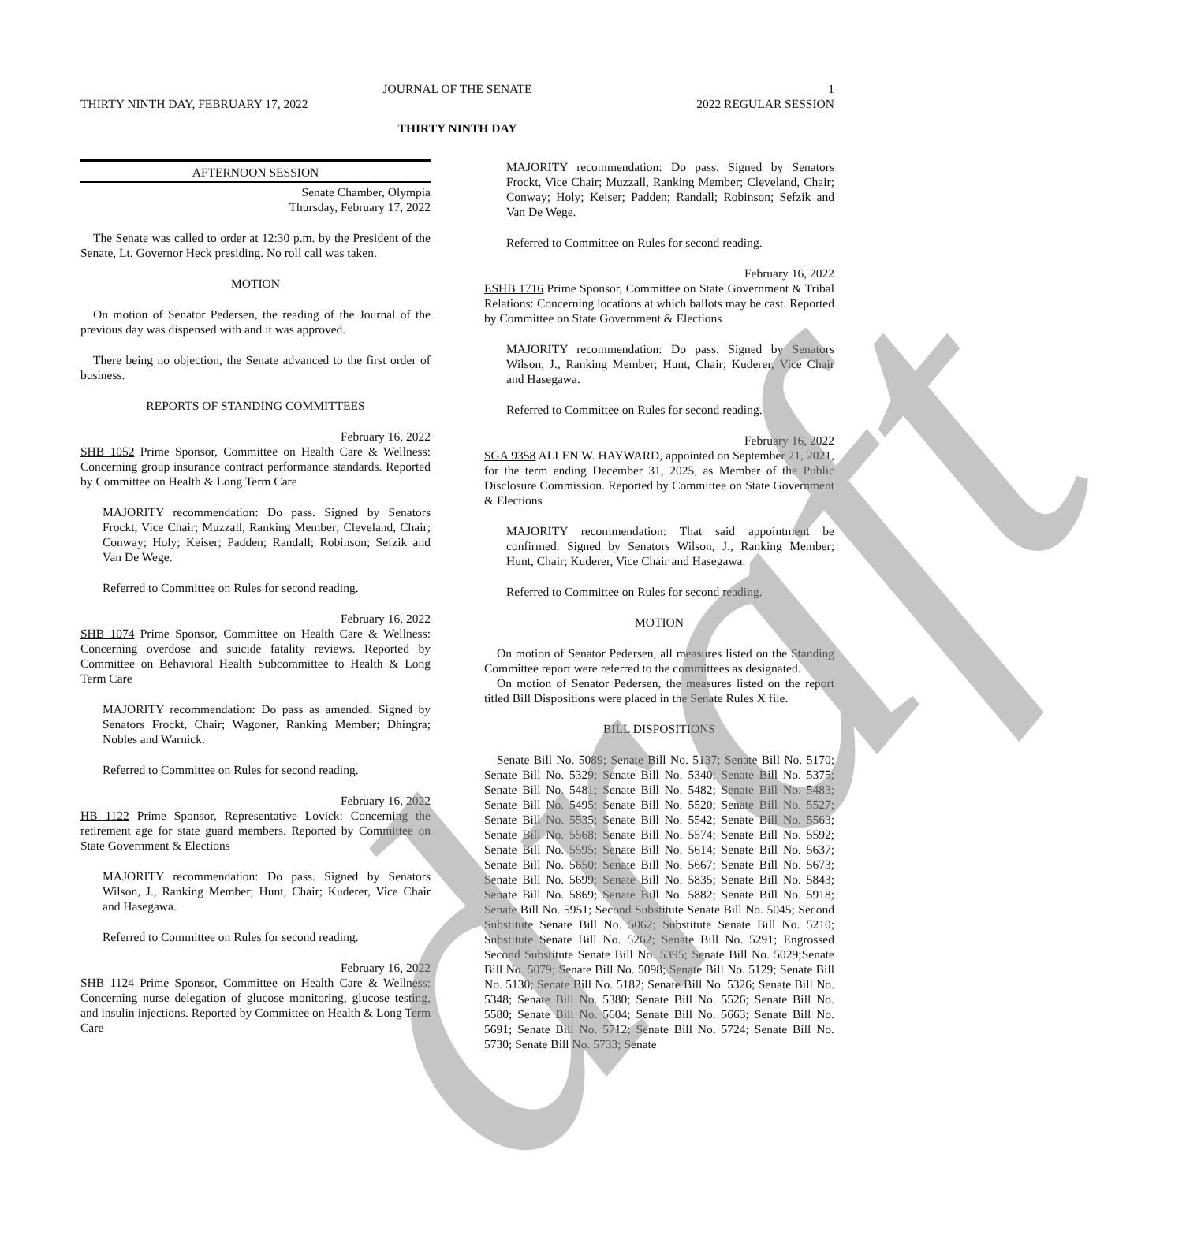JOURNAL OF THE SENATE
1
THIRTY NINTH DAY, FEBRUARY 17, 2022 2022 REGULAR SESSION
THIRTY NINTH DAY
AFTERNOON SESSION
Senate Chamber, Olympia
Thursday, February 17, 2022
The Senate was called to order at 12:30 p.m. by the President of the Senate, Lt. Governor Heck presiding. No roll call was taken.
MOTION
On motion of Senator Pedersen, the reading of the Journal of the previous day was dispensed with and it was approved.
There being no objection, the Senate advanced to the first order of business.
REPORTS OF STANDING COMMITTEES
February 16, 2022
SHB 1052 Prime Sponsor, Committee on Health Care & Wellness: Concerning group insurance contract performance standards. Reported by Committee on Health & Long Term Care
MAJORITY recommendation: Do pass. Signed by Senators Frockt, Vice Chair; Muzzall, Ranking Member; Cleveland, Chair; Conway; Holy; Keiser; Padden; Randall; Robinson; Sefzik and Van De Wege.
Referred to Committee on Rules for second reading.
February 16, 2022
SHB 1074 Prime Sponsor, Committee on Health Care & Wellness: Concerning overdose and suicide fatality reviews. Reported by Committee on Behavioral Health Subcommittee to Health & Long Term Care
MAJORITY recommendation: Do pass as amended. Signed by Senators Frockt, Chair; Wagoner, Ranking Member; Dhingra; Nobles and Warnick.
Referred to Committee on Rules for second reading.
February 16, 2022
HB 1122 Prime Sponsor, Representative Lovick: Concerning the retirement age for state guard members. Reported by Committee on State Government & Elections
MAJORITY recommendation: Do pass. Signed by Senators Wilson, J., Ranking Member; Hunt, Chair; Kuderer, Vice Chair and Hasegawa.
Referred to Committee on Rules for second reading.
February 16, 2022
SHB 1124 Prime Sponsor, Committee on Health Care & Wellness: Concerning nurse delegation of glucose monitoring, glucose testing, and insulin injections. Reported by Committee on Health & Long Term Care
MAJORITY recommendation: Do pass. Signed by Senators Frockt, Vice Chair; Muzzall, Ranking Member; Cleveland, Chair; Conway; Holy; Keiser; Padden; Randall; Robinson; Sefzik and Van De Wege.
Referred to Committee on Rules for second reading.
February 16, 2022
ESHB 1716 Prime Sponsor, Committee on State Government & Tribal Relations: Concerning locations at which ballots may be cast. Reported by Committee on State Government & Elections
MAJORITY recommendation: Do pass. Signed by Senators Wilson, J., Ranking Member; Hunt, Chair; Kuderer, Vice Chair and Hasegawa.
Referred to Committee on Rules for second reading.
February 16, 2022
SGA 9358 ALLEN W. HAYWARD, appointed on September 21, 2021, for the term ending December 31, 2025, as Member of the Public Disclosure Commission. Reported by Committee on State Government & Elections
MAJORITY recommendation: That said appointment be confirmed. Signed by Senators Wilson, J., Ranking Member; Hunt, Chair; Kuderer, Vice Chair and Hasegawa.
Referred to Committee on Rules for second reading.
MOTION
On motion of Senator Pedersen, all measures listed on the Standing Committee report were referred to the committees as designated.
On motion of Senator Pedersen, the measures listed on the report titled Bill Dispositions were placed in the Senate Rules X file.
BILL DISPOSITIONS
Senate Bill No. 5089; Senate Bill No. 5137; Senate Bill No. 5170; Senate Bill No. 5329; Senate Bill No. 5340; Senate Bill No. 5375; Senate Bill No. 5481; Senate Bill No. 5482; Senate Bill No. 5483; Senate Bill No. 5495; Senate Bill No. 5520; Senate Bill No. 5527; Senate Bill No. 5535; Senate Bill No. 5542; Senate Bill No. 5563; Senate Bill No. 5568; Senate Bill No. 5574; Senate Bill No. 5592; Senate Bill No. 5595; Senate Bill No. 5614; Senate Bill No. 5637; Senate Bill No. 5650; Senate Bill No. 5667; Senate Bill No. 5673; Senate Bill No. 5699; Senate Bill No. 5835; Senate Bill No. 5843; Senate Bill No. 5869; Senate Bill No. 5882; Senate Bill No. 5918; Senate Bill No. 5951; Second Substitute Senate Bill No. 5045; Second Substitute Senate Bill No. 5062; Substitute Senate Bill No. 5210; Substitute Senate Bill No. 5262; Senate Bill No. 5291; Engrossed Second Substitute Senate Bill No. 5395; Senate Bill No. 5029;Senate Bill No. 5079; Senate Bill No. 5098; Senate Bill No. 5129; Senate Bill No. 5130; Senate Bill No. 5182; Senate Bill No. 5326; Senate Bill No. 5348; Senate Bill No. 5380; Senate Bill No. 5526; Senate Bill No. 5580; Senate Bill No. 5604; Senate Bill No. 5663; Senate Bill No. 5691; Senate Bill No. 5712; Senate Bill No. 5724; Senate Bill No. 5730; Senate Bill No. 5733; Senate
draft